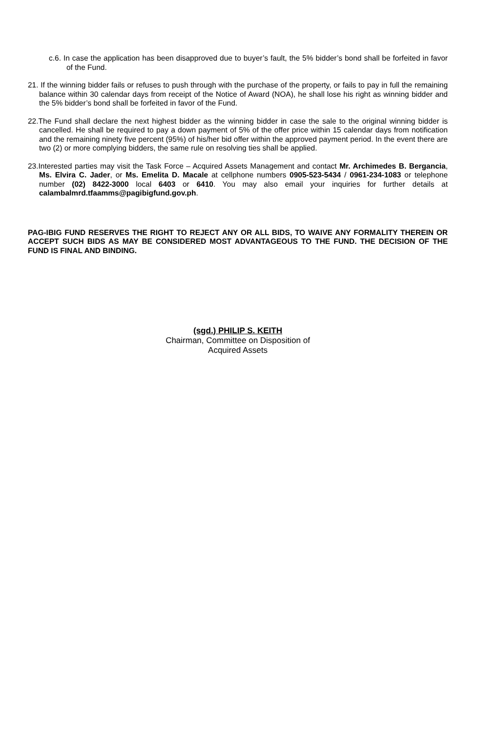c.6. In case the application has been disapproved due to buyer’s fault, the 5% bidder’s bond shall be forfeited in favor of the Fund.
21. If the winning bidder fails or refuses to push through with the purchase of the property, or fails to pay in full the remaining balance within 30 calendar days from receipt of the Notice of Award (NOA), he shall lose his right as winning bidder and the 5% bidder’s bond shall be forfeited in favor of the Fund.
22.The Fund shall declare the next highest bidder as the winning bidder in case the sale to the original winning bidder is cancelled. He shall be required to pay a down payment of 5% of the offer price within 15 calendar days from notification and the remaining ninety five percent (95%) of his/her bid offer within the approved payment period. In the event there are two (2) or more complying bidders, the same rule on resolving ties shall be applied.
23.Interested parties may visit the Task Force – Acquired Assets Management and contact Mr. Archimedes B. Bergancia, Ms. Elvira C. Jader, or Ms. Emelita D. Macale at cellphone numbers 0905-523-5434 / 0961-234-1083 or telephone number (02) 8422-3000 local 6403 or 6410. You may also email your inquiries for further details at calambalmrd.tfaamms@pagibigfund.gov.ph.
PAG-IBIG FUND RESERVES THE RIGHT TO REJECT ANY OR ALL BIDS, TO WAIVE ANY FORMALITY THEREIN OR ACCEPT SUCH BIDS AS MAY BE CONSIDERED MOST ADVANTAGEOUS TO THE FUND. THE DECISION OF THE FUND IS FINAL AND BINDING.
(sgd.) PHILIP S. KEITH
Chairman, Committee on Disposition of
Acquired Assets